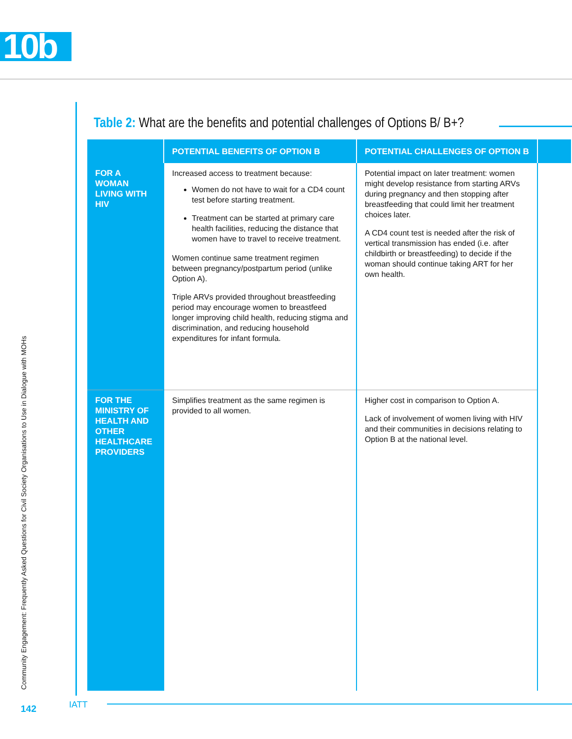10b
Community Engagement: Frequently Asked Questions for Civil Society Organisations to Use in Dialogue with MOHs
Table 2: What are the benefits and potential challenges of Options B/ B+?
| | POTENTIAL BENEFITS OF OPTION B | POTENTIAL CHALLENGES OF OPTION B | |
| --- | --- | --- | --- |
| FOR A WOMAN LIVING WITH HIV | Increased access to treatment because: Women do not have to wait for a CD4 count test before starting treatment. Treatment can be started at primary care health facilities, reducing the distance that women have to travel to receive treatment. Women continue same treatment regimen between pregnancy/postpartum period (unlike Option A). Triple ARVs provided throughout breastfeeding period may encourage women to breastfeed longer improving child health, reducing stigma and discrimination, and reducing household expenditures for infant formula. | Potential impact on later treatment: women might develop resistance from starting ARVs during pregnancy and then stopping after breastfeeding that could limit her treatment choices later. A CD4 count test is needed after the risk of vertical transmission has ended (i.e. after childbirth or breastfeeding) to decide if the woman should continue taking ART for her own health. | |
| FOR THE MINISTRY OF HEALTH AND OTHER HEALTHCARE PROVIDERS | Simplifies treatment as the same regimen is provided to all women. | Higher cost in comparison to Option A. Lack of involvement of women living with HIV and their communities in decisions relating to Option B at the national level. | |
142 IATT